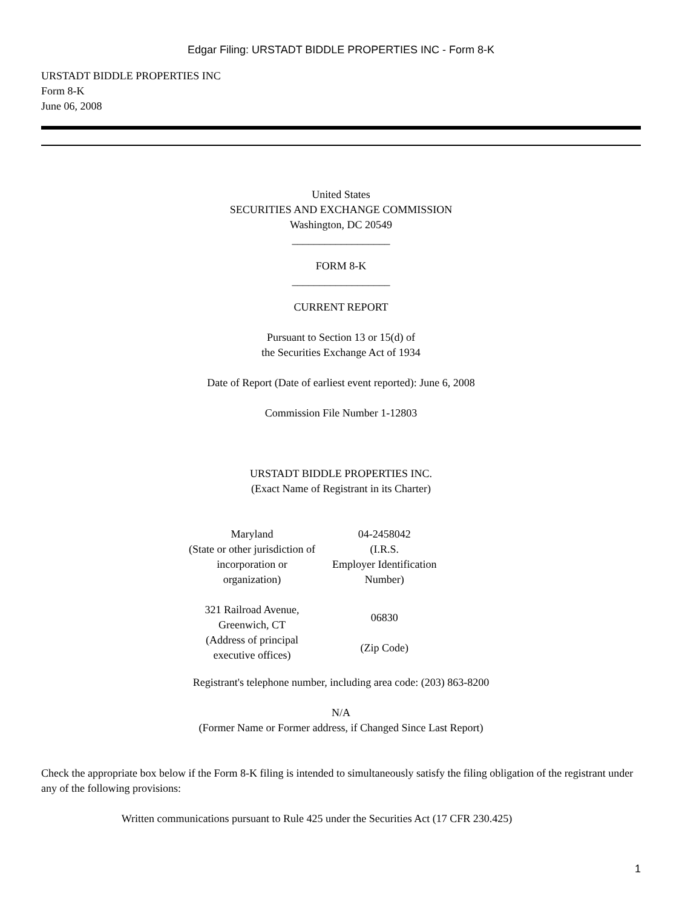Edgar Filing: URSTADT BIDDLE PROPERTIES INC - Form 8-K
URSTADT BIDDLE PROPERTIES INC
Form 8-K
June 06, 2008
United States
SECURITIES AND EXCHANGE COMMISSION
Washington, DC 20549
__________________
FORM 8-K
__________________
CURRENT REPORT
Pursuant to Section 13 or 15(d) of
the Securities Exchange Act of 1934
Date of Report (Date of earliest event reported): June 6, 2008
Commission File Number 1-12803
URSTADT BIDDLE PROPERTIES INC.
(Exact Name of Registrant in its Charter)
| Maryland (State or other jurisdiction of incorporation or organization) | 04-2458042 (I.R.S. Employer Identification Number) |
| 321 Railroad Avenue, Greenwich, CT | 06830 |
| (Address of principal executive offices) | (Zip Code) |
Registrant's telephone number, including area code: (203) 863-8200
N/A
(Former Name or Former address, if Changed Since Last Report)
Check the appropriate box below if the Form 8-K filing is intended to simultaneously satisfy the filing obligation of the registrant under any of the following provisions:
Written communications pursuant to Rule 425 under the Securities Act (17 CFR 230.425)
1